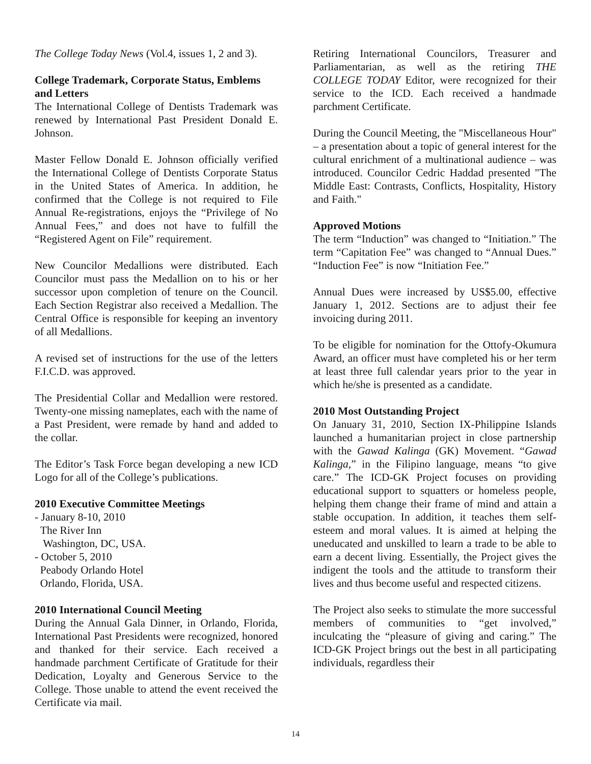The College Today News (Vol.4, issues 1, 2 and 3).
College Trademark, Corporate Status, Emblems and Letters
The International College of Dentists Trademark was renewed by International Past President Donald E. Johnson.
Master Fellow Donald E. Johnson officially verified the International College of Dentists Corporate Status in the United States of America. In addition, he confirmed that the College is not required to File Annual Re-registrations, enjoys the “Privilege of No Annual Fees,” and does not have to fulfill the “Registered Agent on File” requirement.
New Councilor Medallions were distributed. Each Councilor must pass the Medallion on to his or her successor upon completion of tenure on the Council. Each Section Registrar also received a Medallion. The Central Office is responsible for keeping an inventory of all Medallions.
A revised set of instructions for the use of the letters F.I.C.D. was approved.
The Presidential Collar and Medallion were restored. Twenty-one missing nameplates, each with the name of a Past President, were remade by hand and added to the collar.
The Editor’s Task Force began developing a new ICD Logo for all of the College’s publications.
2010 Executive Committee Meetings
- January 8-10, 2010
The River Inn
Washington, DC, USA.
- October 5, 2010
Peabody Orlando Hotel
Orlando, Florida, USA.
2010 International Council Meeting
During the Annual Gala Dinner, in Orlando, Florida, International Past Presidents were recognized, honored and thanked for their service. Each received a handmade parchment Certificate of Gratitude for their Dedication, Loyalty and Generous Service to the College. Those unable to attend the event received the Certificate via mail.
Retiring International Councilors, Treasurer and Parliamentarian, as well as the retiring THE COLLEGE TODAY Editor, were recognized for their service to the ICD. Each received a handmade parchment Certificate.
During the Council Meeting, the "Miscellaneous Hour" – a presentation about a topic of general interest for the cultural enrichment of a multinational audience – was introduced. Councilor Cedric Haddad presented "The Middle East: Contrasts, Conflicts, Hospitality, History and Faith."
Approved Motions
The term “Induction” was changed to “Initiation.” The term “Capitation Fee” was changed to “Annual Dues.” “Induction Fee” is now “Initiation Fee.”
Annual Dues were increased by US$5.00, effective January 1, 2012. Sections are to adjust their fee invoicing during 2011.
To be eligible for nomination for the Ottofy-Okumura Award, an officer must have completed his or her term at least three full calendar years prior to the year in which he/she is presented as a candidate.
2010 Most Outstanding Project
On January 31, 2010, Section IX-Philippine Islands launched a humanitarian project in close partnership with the Gawad Kalinga (GK) Movement. “Gawad Kalinga,” in the Filipino language, means “to give care.” The ICD-GK Project focuses on providing educational support to squatters or homeless people, helping them change their frame of mind and attain a stable occupation. In addition, it teaches them self-esteem and moral values. It is aimed at helping the uneducated and unskilled to learn a trade to be able to earn a decent living. Essentially, the Project gives the indigent the tools and the attitude to transform their lives and thus become useful and respected citizens.
The Project also seeks to stimulate the more successful members of communities to “get involved,” inculcating the “pleasure of giving and caring.” The ICD-GK Project brings out the best in all participating individuals, regardless their
14